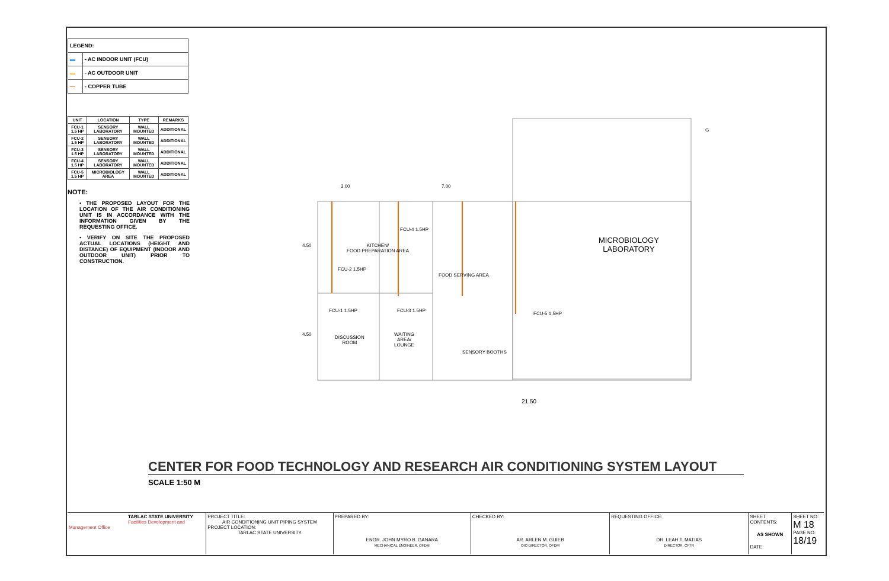| LEGEND: | |
| ▬ | - AC INDOOR UNIT (FCU) |
| ▬ | - AC OUTDOOR UNIT |
| — | - COPPER TUBE |
| UNIT | LOCATION | TYPE | REMARKS |
| --- | --- | --- | --- |
| FCU-1 1.5 HP | SENSORY LABORATORY | WALL MOUNTED | ADDITIONAL |
| FCU-2 1.5 HP | SENSORY LABORATORY | WALL MOUNTED | ADDITIONAL |
| FCU-3 1.5 HP | SENSORY LABORATORY | WALL MOUNTED | ADDITIONAL |
| FCU-4 1.5 HP | SENSORY LABORATORY | WALL MOUNTED | ADDITIONAL |
| FCU-5 1.5 HP | MICROBIOLOGY AREA | WALL MOUNTED | ADDITIONAL |
NOTE:
• THE PROPOSED LAYOUT FOR THE LOCATION OF THE AIR CONDITIONING UNIT IS IN ACCORDANCE WITH THE INFORMATION GIVEN BY THE REQUESTING OFFICE.
• VERIFY ON SITE THE PROPOSED ACTUAL LOCATIONS (HEIGHT AND DISTANCE) OF EQUIPMENT (INDOOR AND OUTDOOR UNIT) PRIOR TO CONSTRUCTION.
3.00 7.00
KITCHEN/
FOOD PREPARATION AREA
FCU-4 1.5HP
FCU-2 1.5HP
FOOD SERVING AREA
4.50
4.50
FCU-1 1.5HP FCU-3 1.5HP
FCU-5 1.5HP
DISCUSSION
ROOM
WAITING
AREA/
LOUNGE
SENSORY BOOTHS
MICROBIOLOGY
LABORATORY
G
21.50
CENTER FOR FOOD TECHNOLOGY AND RESEARCH AIR CONDITIONING SYSTEM LAYOUT
SCALE 1:50 M
TARLAC STATE UNIVERSITY
Facilities Development and Management Office
PROJECT TITLE:
AIR CONDITIONING UNIT PIPING SYSTEM
PROJECT LOCATION:
TARLAC STATE UNIVERSITY
PREPARED BY:
ENGR. JOHN MYRO B. GANARA
MECHANICAL ENGINEER, OFDM
CHECKED BY:
AR. ARLEN M. GUIEB
OIC-DIRECTOR, OFDM
REQUESTING OFFICE:
DR. LEAH T. MATIAS
DIRECTOR, CFTR
SHEET CONTENTS:
AS SHOWN
DATE:
SHEET NO:
M 18
PAGE NO:
18/19